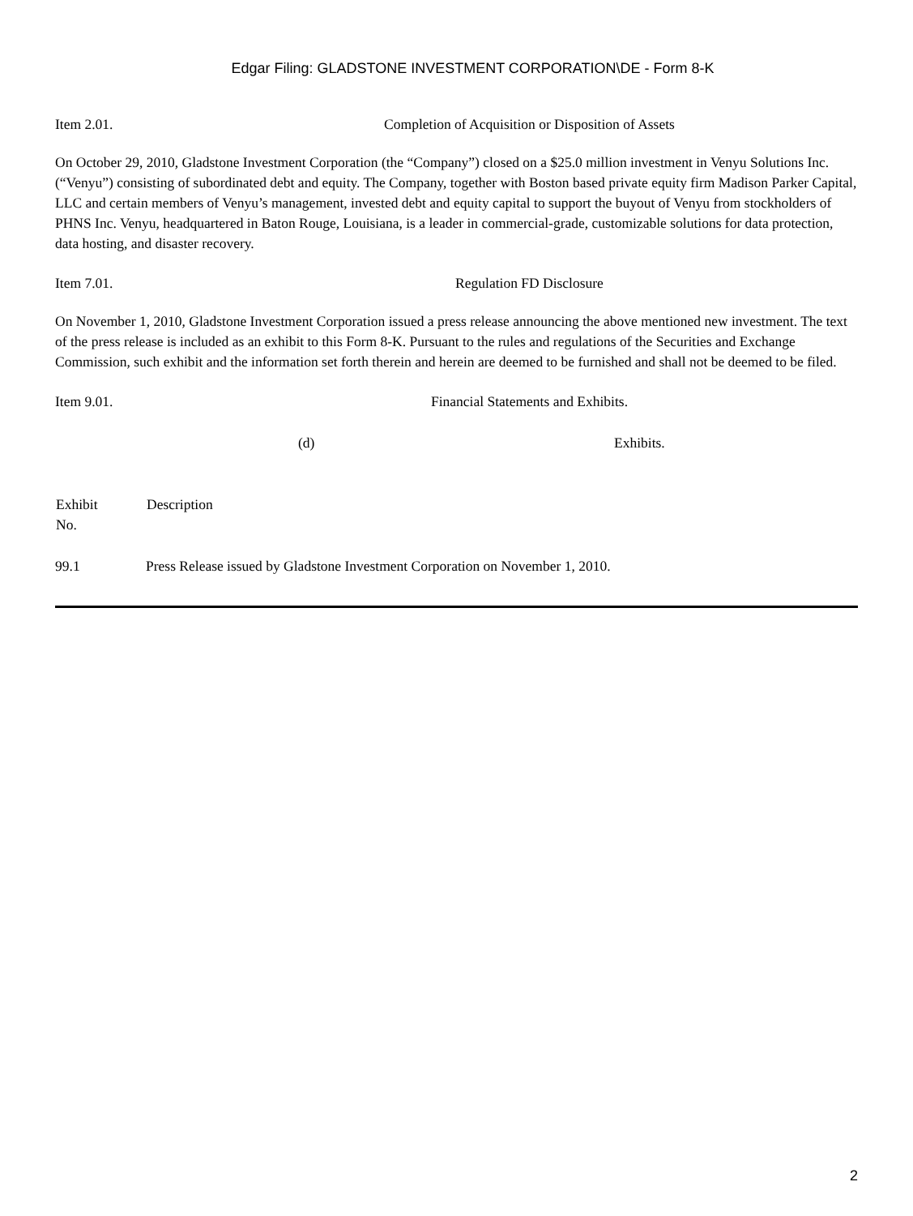Edgar Filing: GLADSTONE INVESTMENT CORPORATION\DE - Form 8-K
Item 2.01. Completion of Acquisition or Disposition of Assets
On October 29, 2010, Gladstone Investment Corporation (the “Company”) closed on a $25.0 million investment in Venyu Solutions Inc. (“Venyu”) consisting of subordinated debt and equity. The Company, together with Boston based private equity firm Madison Parker Capital, LLC and certain members of Venyu’s management, invested debt and equity capital to support the buyout of Venyu from stockholders of PHNS Inc. Venyu, headquartered in Baton Rouge, Louisiana, is a leader in commercial-grade, customizable solutions for data protection, data hosting, and disaster recovery.
Item 7.01. Regulation FD Disclosure
On November 1, 2010, Gladstone Investment Corporation issued a press release announcing the above mentioned new investment. The text of the press release is included as an exhibit to this Form 8-K. Pursuant to the rules and regulations of the Securities and Exchange Commission, such exhibit and the information set forth therein and herein are deemed to be furnished and shall not be deemed to be filed.
Item 9.01. Financial Statements and Exhibits.
(d) Exhibits.
| Exhibit No. | Description |
| --- | --- |
| 99.1 | Press Release issued by Gladstone Investment Corporation on November 1, 2010. |
2